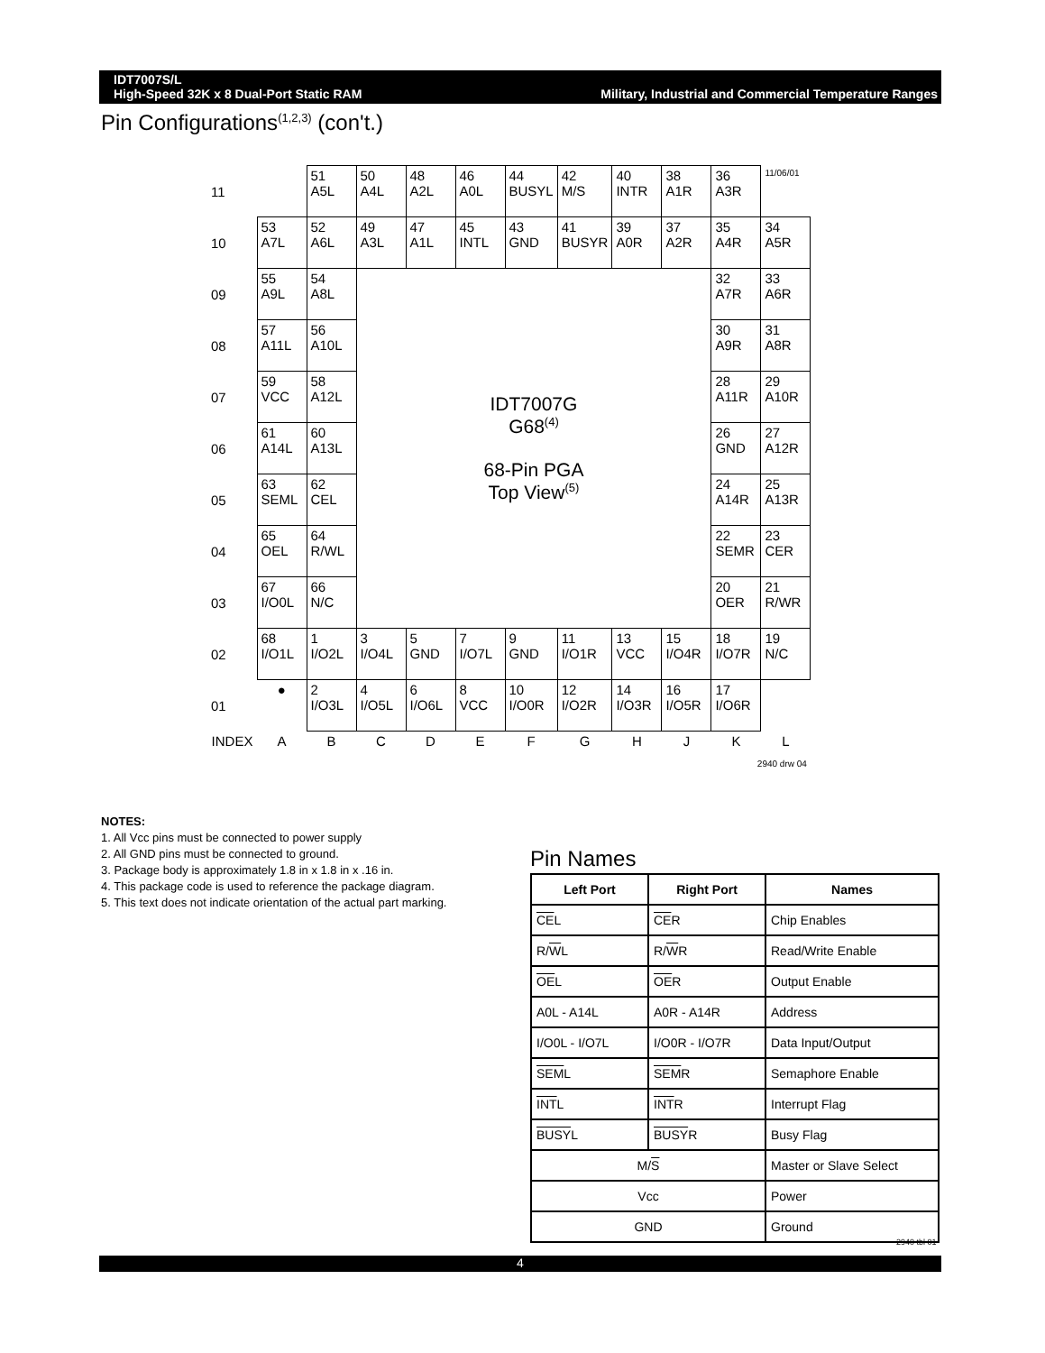IDT7007S/L
High-Speed 32K x 8 Dual-Port Static RAM
Military, Industrial and Commercial Temperature Ranges
Pin Configurations<sup>(1,2,3)</sup> (con't.)
| 11 | | 51 A5L | 50 A4L | 48 A2L | 46 A0L | 44 BUSYL | 42 M/S | 40 INTR | 38 A1R | 36 A3R | 11/06/01 |
| 10 | 53 A7L | 52 A6L | 49 A3L | 47 A1L | 45 INTL | 43 GND | 41 BUSYR | 39 A0R | 37 A2R | 35 A4R | 34 A5R |
| 09 | 55 A9L | 54 A8L | IDT7007G G68<sup>(4)</sup> 68-Pin PGA Top View<sup>(5)</sup> | | | | | | | 32 A7R | 33 A6R |
| 08 | 57 A11L | 56 A10L | | | | | | | | 30 A9R | 31 A8R |
| 07 | 59 VCC | 58 A12L | | | | | | | | 28 A11R | 29 A10R |
| 06 | 61 A14L | 60 A13L | | | | | | | | 26 GND | 27 A12R |
| 05 | 63 SEML | 62 CEL | | | | | | | | 24 A14R | 25 A13R |
| 04 | 65 OEL | 64 R/WL | | | | | | | | 22 SEMR | 23 CER |
| 03 | 67 I/O0L | 66 N/C | | | | | | | | 20 OER | 21 R/WR |
| 02 | 68 I/O1L | 1 I/O2L | 3 I/O4L | 5 GND | 7 I/O7L | 9 GND | 11 I/O1R | 13 VCC | 15 I/O4R | 18 I/O7R | 19 N/C |
| 01 | ● | 2 I/O3L | 4 I/O5L | 6 I/O6L | 8 VCC | 10 I/O0R | 12 I/O2R | 14 I/O3R | 16 I/O5R | 17 I/O6R | |
| INDEX | A | B | C | D | E | F | G | H | J | K | L |
| 2940 drw 04 | | | | | | | | | | | |
NOTES:
1. All Vcc pins must be connected to power supply
2. All GND pins must be connected to ground.
3. Package body is approximately 1.8 in x 1.8 in x .16 in.
4. This package code is used to reference the package diagram.
5. This text does not indicate orientation of the actual part marking.
Pin Names
| Left Port | Right Port | Names |
| --- | --- | --- |
| CE L | CE R | Chip Enables |
| R/ W L | R/ W R | Read/Write Enable |
| OE L | OE R | Output Enable |
| A0L - A14L | A0R - A14R | Address |
| I/O0L - I/O7L | I/O0R - I/O7R | Data Input/Output |
| SEM L | SEM R | Semaphore Enable |
| INT L | INT R | Interrupt Flag |
| BUSY L | BUSY R | Busy Flag |
| M/ S | | Master or Slave Select |
| Vcc | | Power |
| GND | | Ground |
2940 tbl 01
4